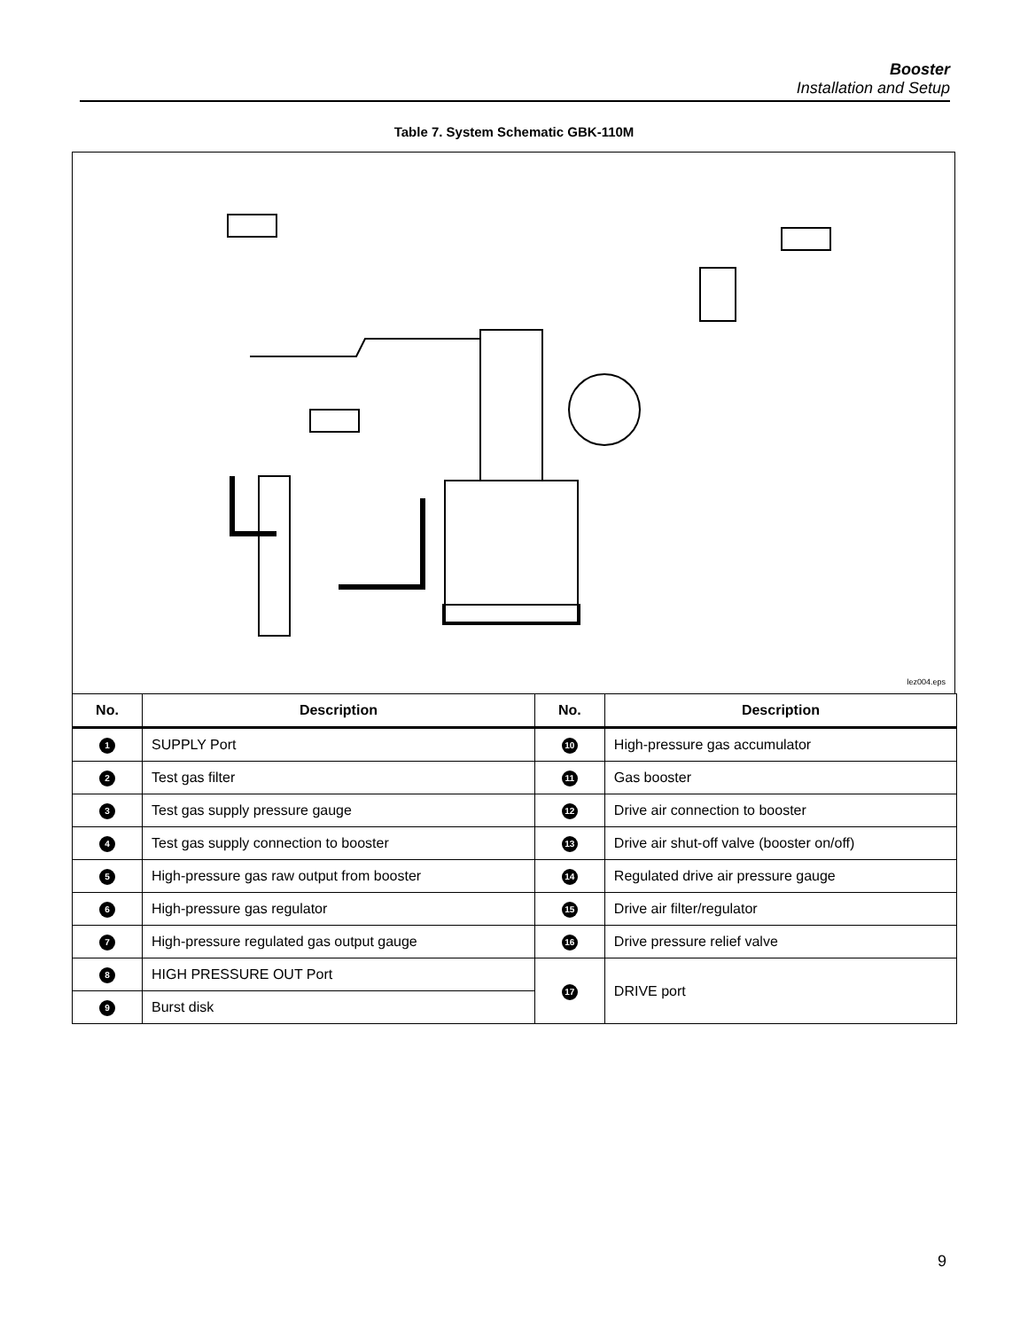Booster
Installation and Setup
Table 7. System Schematic GBK-110M
lez004.eps
| No. | Description | No. | Description |
| --- | --- | --- | --- |
| 1 | SUPPLY Port | 10 | High-pressure gas accumulator |
| 2 | Test gas filter | 11 | Gas booster |
| 3 | Test gas supply pressure gauge | 12 | Drive air connection to booster |
| 4 | Test gas supply connection to booster | 13 | Drive air shut-off valve (booster on/off) |
| 5 | High-pressure gas raw output from booster | 14 | Regulated drive air pressure gauge |
| 6 | High-pressure gas regulator | 15 | Drive air filter/regulator |
| 7 | High-pressure regulated gas output gauge | 16 | Drive pressure relief valve |
| 8 | HIGH PRESSURE OUT Port | 17 | DRIVE port |
| 9 | Burst disk | | |
9